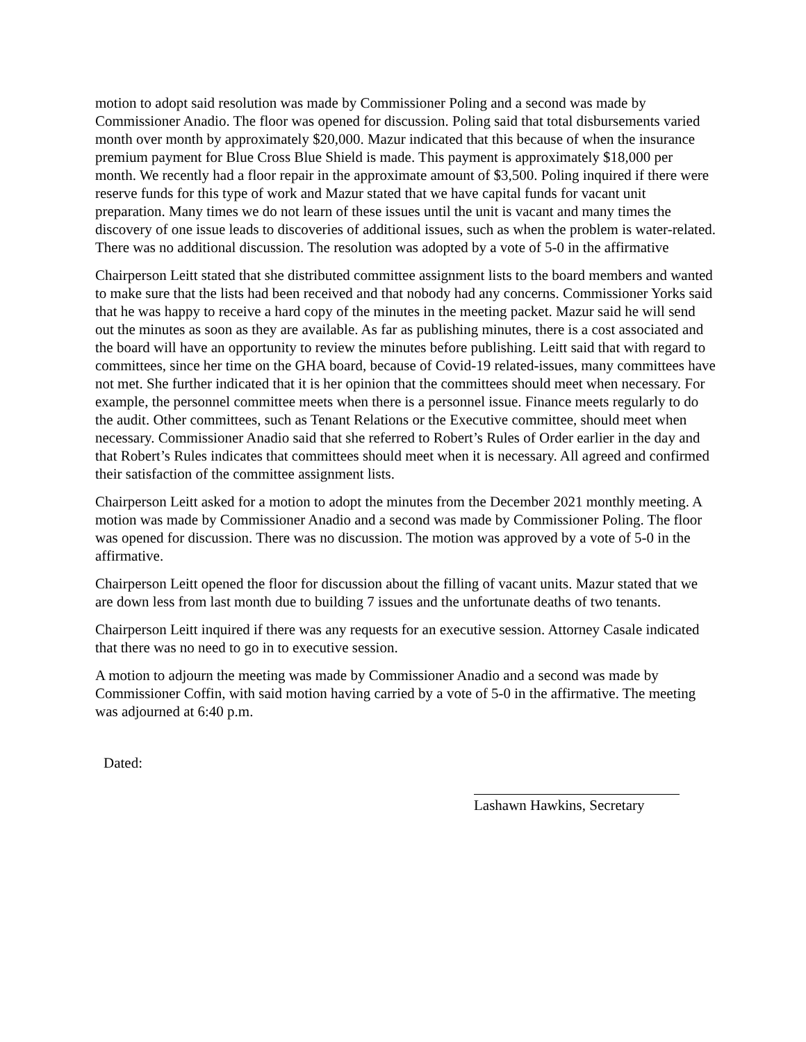motion to adopt said resolution was made by Commissioner Poling and a second was made by Commissioner Anadio. The floor was opened for discussion. Poling said that total disbursements varied month over month by approximately $20,000. Mazur indicated that this because of when the insurance premium payment for Blue Cross Blue Shield is made. This payment is approximately $18,000 per month. We recently had a floor repair in the approximate amount of $3,500. Poling inquired if there were reserve funds for this type of work and Mazur stated that we have capital funds for vacant unit preparation. Many times we do not learn of these issues until the unit is vacant and many times the discovery of one issue leads to discoveries of additional issues, such as when the problem is water-related. There was no additional discussion. The resolution was adopted by a vote of 5-0 in the affirmative
Chairperson Leitt stated that she distributed committee assignment lists to the board members and wanted to make sure that the lists had been received and that nobody had any concerns. Commissioner Yorks said that he was happy to receive a hard copy of the minutes in the meeting packet. Mazur said he will send out the minutes as soon as they are available. As far as publishing minutes, there is a cost associated and the board will have an opportunity to review the minutes before publishing. Leitt said that with regard to committees, since her time on the GHA board, because of Covid-19 related-issues, many committees have not met. She further indicated that it is her opinion that the committees should meet when necessary. For example, the personnel committee meets when there is a personnel issue. Finance meets regularly to do the audit. Other committees, such as Tenant Relations or the Executive committee, should meet when necessary. Commissioner Anadio said that she referred to Robert’s Rules of Order earlier in the day and that Robert’s Rules indicates that committees should meet when it is necessary. All agreed and confirmed their satisfaction of the committee assignment lists.
Chairperson Leitt asked for a motion to adopt the minutes from the December 2021 monthly meeting. A motion was made by Commissioner Anadio and a second was made by Commissioner Poling. The floor was opened for discussion. There was no discussion. The motion was approved by a vote of 5-0 in the affirmative.
Chairperson Leitt opened the floor for discussion about the filling of vacant units. Mazur stated that we are down less from last month due to building 7 issues and the unfortunate deaths of two tenants.
Chairperson Leitt inquired if there was any requests for an executive session. Attorney Casale indicated that there was no need to go in to executive session.
A motion to adjourn the meeting was made by Commissioner Anadio and a second was made by Commissioner Coffin, with said motion having carried by a vote of 5-0 in the affirmative. The meeting was adjourned at 6:40 p.m.
Dated:
Lashawn Hawkins, Secretary